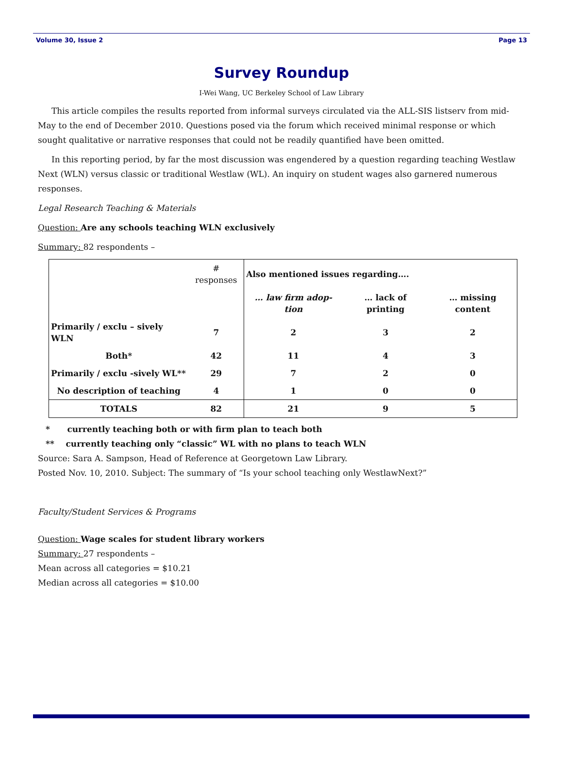Volume 30, Issue 2 Page 13
Survey Roundup
I-Wei Wang, UC Berkeley School of Law Library
This article compiles the results reported from informal surveys circulated via the ALL-SIS listserv from mid-May to the end of December 2010. Questions posed via the forum which received minimal response or which sought qualitative or narrative responses that could not be readily quantified have been omitted.
In this reporting period, by far the most discussion was engendered by a question regarding teaching Westlaw Next (WLN) versus classic or traditional Westlaw (WL). An inquiry on student wages also garnered numerous responses.
Legal Research Teaching & Materials
Question: Are any schools teaching WLN exclusively
Summary: 82 respondents –
| | # responses | Also mentioned issues regarding…. | | |
| | | … law firm adop-tion | … lack of printing | … missing content |
| Primarily / exclu – sively WLN | 7 | 2 | 3 | 2 |
| Both* | 42 | 11 | 4 | 3 |
| Primarily / exclu -sively WL** | 29 | 7 | 2 | 0 |
| No description of teaching | 4 | 1 | 0 | 0 |
| TOTALS | 82 | 21 | 9 | 5 |
* currently teaching both or with firm plan to teach both
** currently teaching only “classic” WL with no plans to teach WLN
Source: Sara A. Sampson, Head of Reference at Georgetown Law Library.
Posted Nov. 10, 2010. Subject: The summary of “Is your school teaching only WestlawNext?”
Faculty/Student Services & Programs
Question: Wage scales for student library workers
Summary: 27 respondents –
Mean across all categories = $10.21
Median across all categories = $10.00